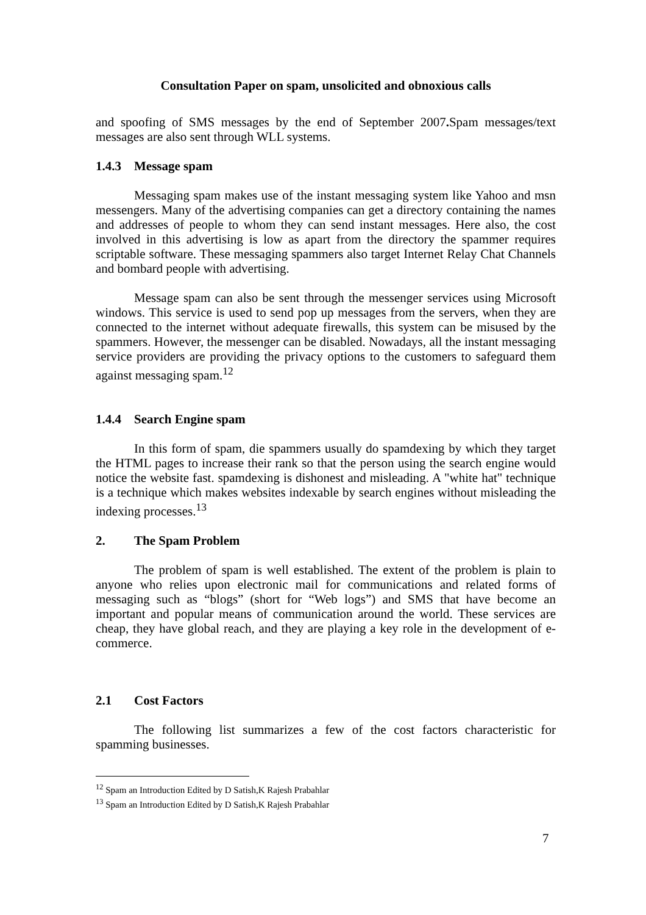Consultation Paper on spam, unsolicited and obnoxious calls
and spoofing of SMS messages by the end of September 2007. Spam messages/text messages are also sent through WLL systems.
1.4.3 Message spam
Messaging spam makes use of the instant messaging system like Yahoo and msn messengers. Many of the advertising companies can get a directory containing the names and addresses of people to whom they can send instant messages. Here also, the cost involved in this advertising is low as apart from the directory the spammer requires scriptable software. These messaging spammers also target Internet Relay Chat Channels and bombard people with advertising.
Message spam can also be sent through the messenger services using Microsoft windows. This service is used to send pop up messages from the servers, when they are connected to the internet without adequate firewalls, this system can be misused by the spammers. However, the messenger can be disabled. Nowadays, all the instant messaging service providers are providing the privacy options to the customers to safeguard them against messaging spam.<sup>12</sup>
1.4.4 Search Engine spam
In this form of spam, die spammers usually do spamdexing by which they target the HTML pages to increase their rank so that the person using the search engine would notice the website fast. spamdexing is dishonest and misleading. A "white hat" technique is a technique which makes websites indexable by search engines without misleading the indexing processes.<sup>13</sup>
2. The Spam Problem
The problem of spam is well established. The extent of the problem is plain to anyone who relies upon electronic mail for communications and related forms of messaging such as “blogs” (short for “Web logs”) and SMS that have become an important and popular means of communication around the world. These services are cheap, they have global reach, and they are playing a key role in the development of e-commerce.
2.1 Cost Factors
The following list summarizes a few of the cost factors characteristic for spamming businesses.
<sup>12</sup> Spam an Introduction Edited by D Satish,K Rajesh Prabahlar
<sup>13</sup> Spam an Introduction Edited by D Satish,K Rajesh Prabahlar
7